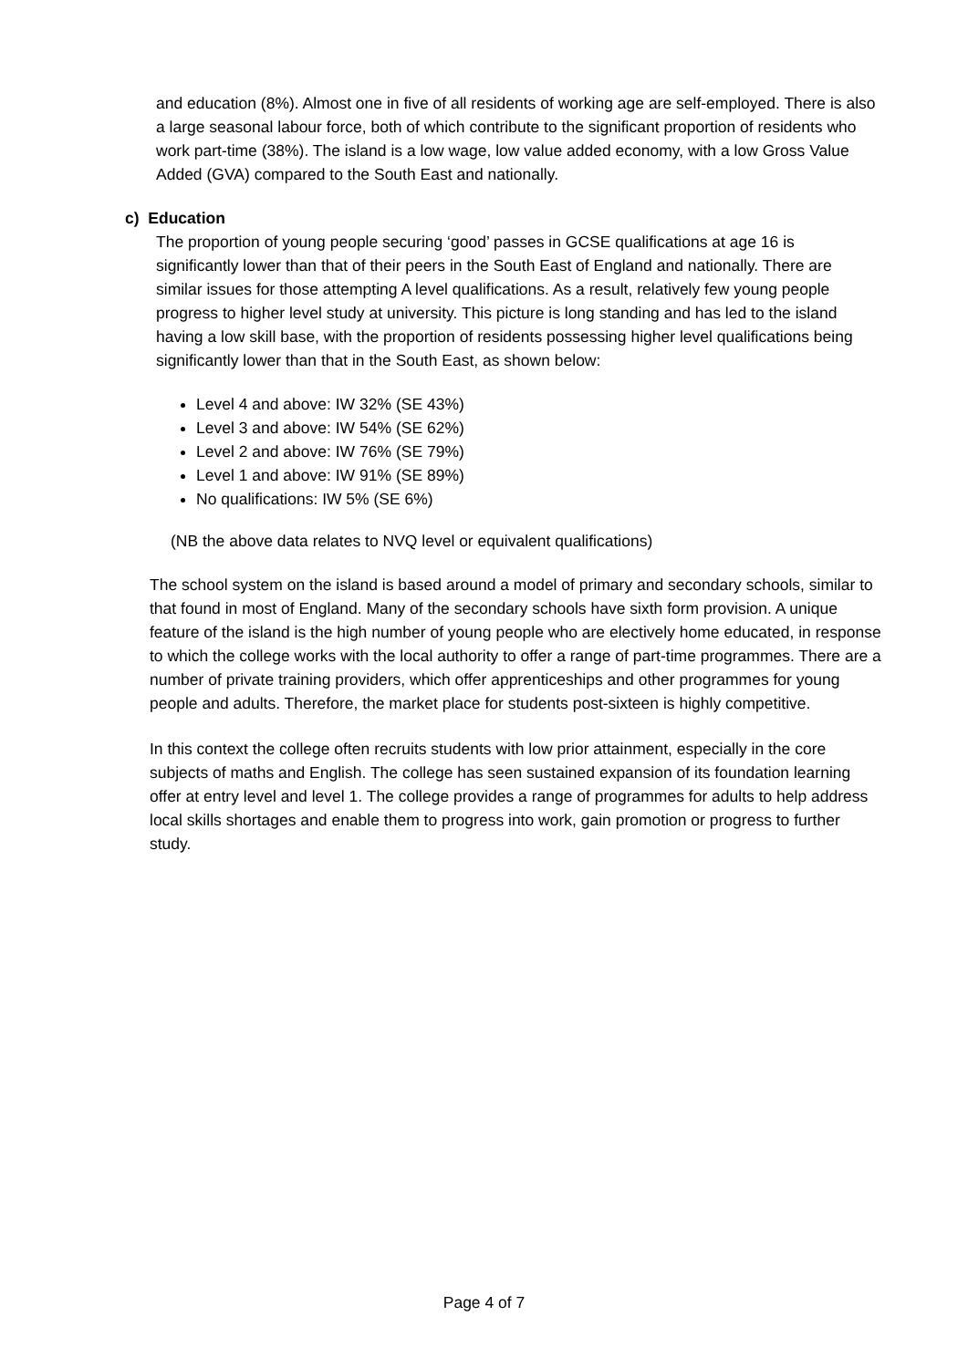and education (8%). Almost one in five of all residents of working age are self-employed. There is also a large seasonal labour force, both of which contribute to the significant proportion of residents who work part-time (38%). The island is a low wage, low value added economy, with a low Gross Value Added (GVA) compared to the South East and nationally.
c) Education
The proportion of young people securing ‘good’ passes in GCSE qualifications at age 16 is significantly lower than that of their peers in the South East of England and nationally. There are similar issues for those attempting A level qualifications. As a result, relatively few young people progress to higher level study at university. This picture is long standing and has led to the island having a low skill base, with the proportion of residents possessing higher level qualifications being significantly lower than that in the South East, as shown below:
Level 4 and above: IW 32% (SE 43%)
Level 3 and above: IW 54% (SE 62%)
Level 2 and above: IW 76% (SE 79%)
Level 1 and above: IW 91% (SE 89%)
No qualifications: IW 5% (SE 6%)
(NB the above data relates to NVQ level or equivalent qualifications)
The school system on the island is based around a model of primary and secondary schools, similar to that found in most of England. Many of the secondary schools have sixth form provision. A unique feature of the island is the high number of young people who are electively home educated, in response to which the college works with the local authority to offer a range of part-time programmes. There are a number of private training providers, which offer apprenticeships and other programmes for young people and adults. Therefore, the market place for students post-sixteen is highly competitive.
In this context the college often recruits students with low prior attainment, especially in the core subjects of maths and English. The college has seen sustained expansion of its foundation learning offer at entry level and level 1. The college provides a range of programmes for adults to help address local skills shortages and enable them to progress into work, gain promotion or progress to further study.
Page 4 of 7